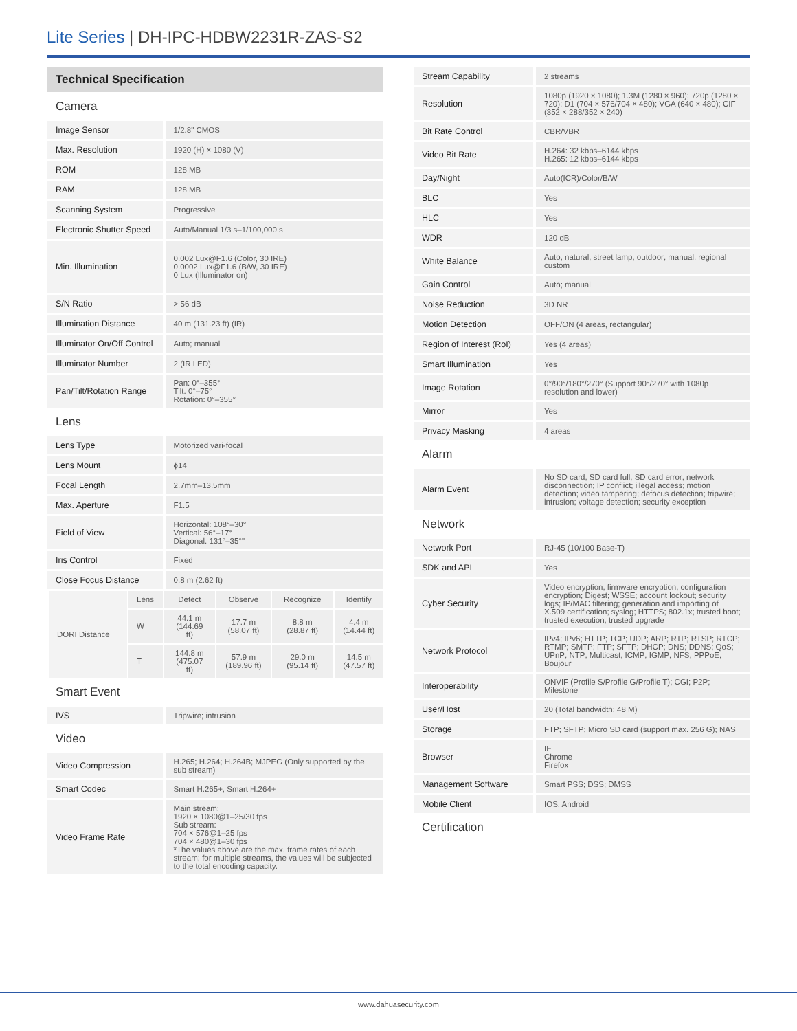Lite Series | DH-IPC-HDBW2231R-ZAS-S2
| Technical Specification | | | | | |
| Camera | | | | | |
| Image Sensor | | 1/2.8" CMOS | | | |
| Max. Resolution | | 1920 (H) × 1080 (V) | | | |
| ROM | | 128 MB | | | |
| RAM | | 128 MB | | | |
| Scanning System | | Progressive | | | |
| Electronic Shutter Speed | | Auto/Manual 1/3 s–1/100,000 s | | | |
| Min. Illumination | | 0.002 Lux@F1.6 (Color, 30 IRE) 0.0002 Lux@F1.6 (B/W, 30 IRE) 0 Lux (Illuminator on) | | | |
| S/N Ratio | | > 56 dB | | | |
| Illumination Distance | | 40 m (131.23 ft) (IR) | | | |
| Illuminator On/Off Control | | Auto; manual | | | |
| Illuminator Number | | 2 (IR LED) | | | |
| Pan/Tilt/Rotation Range | | Pan: 0°–355° Tilt: 0°–75° Rotation: 0°–355° | | | |
| Lens | | | | | |
| Lens Type | | Motorized vari-focal | | | |
| Lens Mount | | ϕ14 | | | |
| Focal Length | | 2.7mm–13.5mm | | | |
| Max. Aperture | | F1.5 | | | |
| Field of View | | Horizontal: 108°–30° Vertical: 56°–17° Diagonal: 131°–35°" | | | |
| Iris Control | | Fixed | | | |
| Close Focus Distance | | 0.8 m (2.62 ft) | | | |
| DORI Distance | Lens | Detect | Observe | Recognize | Identify |
| | W | 44.1 m (144.69 ft) | 17.7 m (58.07 ft) | 8.8 m (28.87 ft) | 4.4 m (14.44 ft) |
| | T | 144.8 m (475.07 ft) | 57.9 m (189.96 ft) | 29.0 m (95.14 ft) | 14.5 m (47.57 ft) |
| Smart Event | | | | | |
| IVS | | Tripwire; intrusion | | | |
| Video | | | | | |
| Video Compression | | H.265; H.264; H.264B; MJPEG (Only supported by the sub stream) | | | |
| Smart Codec | | Smart H.265+; Smart H.264+ | | | |
| Video Frame Rate | | Main stream: 1920 × 1080@1–25/30 fps Sub stream: 704 × 576@1–25 fps 704 × 480@1–30 fps *The values above are the max. frame rates of each stream; for multiple streams, the values will be subjected to the total encoding capacity. | | | |
| Stream Capability | 2 streams |
| Resolution | 1080p (1920 × 1080); 1.3M (1280 × 960); 720p (1280 × 720); D1 (704 × 576/704 × 480); VGA (640 × 480); CIF (352 × 288/352 × 240) |
| Bit Rate Control | CBR/VBR |
| Video Bit Rate | H.264: 32 kbps–6144 kbps H.265: 12 kbps–6144 kbps |
| Day/Night | Auto(ICR)/Color/B/W |
| BLC | Yes |
| HLC | Yes |
| WDR | 120 dB |
| White Balance | Auto; natural; street lamp; outdoor; manual; regional custom |
| Gain Control | Auto; manual |
| Noise Reduction | 3D NR |
| Motion Detection | OFF/ON (4 areas, rectangular) |
| Region of Interest (RoI) | Yes (4 areas) |
| Smart Illumination | Yes |
| Image Rotation | 0°/90°/180°/270° (Support 90°/270° with 1080p resolution and lower) |
| Mirror | Yes |
| Privacy Masking | 4 areas |
| Alarm | |
| Alarm Event | No SD card; SD card full; SD card error; network disconnection; IP conflict; illegal access; motion detection; video tampering; defocus detection; tripwire; intrusion; voltage detection; security exception |
| Network | |
| Network Port | RJ-45 (10/100 Base-T) |
| SDK and API | Yes |
| Cyber Security | Video encryption; firmware encryption; configuration encryption; Digest; WSSE; account lockout; security logs; IP/MAC filtering; generation and importing of X.509 certification; syslog; HTTPS; 802.1x; trusted boot; trusted execution; trusted upgrade |
| Network Protocol | IPv4; IPv6; HTTP; TCP; UDP; ARP; RTP; RTSP; RTCP; RTMP; SMTP; FTP; SFTP; DHCP; DNS; DDNS; QoS; UPnP; NTP; Multicast; ICMP; IGMP; NFS; PPPoE; Boujour |
| Interoperability | ONVIF (Profile S/Profile G/Profile T); CGI; P2P; Milestone |
| User/Host | 20 (Total bandwidth: 48 M) |
| Storage | FTP; SFTP; Micro SD card (support max. 256 G); NAS |
| Browser | IE Chrome Firefox |
| Management Software | Smart PSS; DSS; DMSS |
| Mobile Client | IOS; Android |
| Certification | |
www.dahuasecurity.com